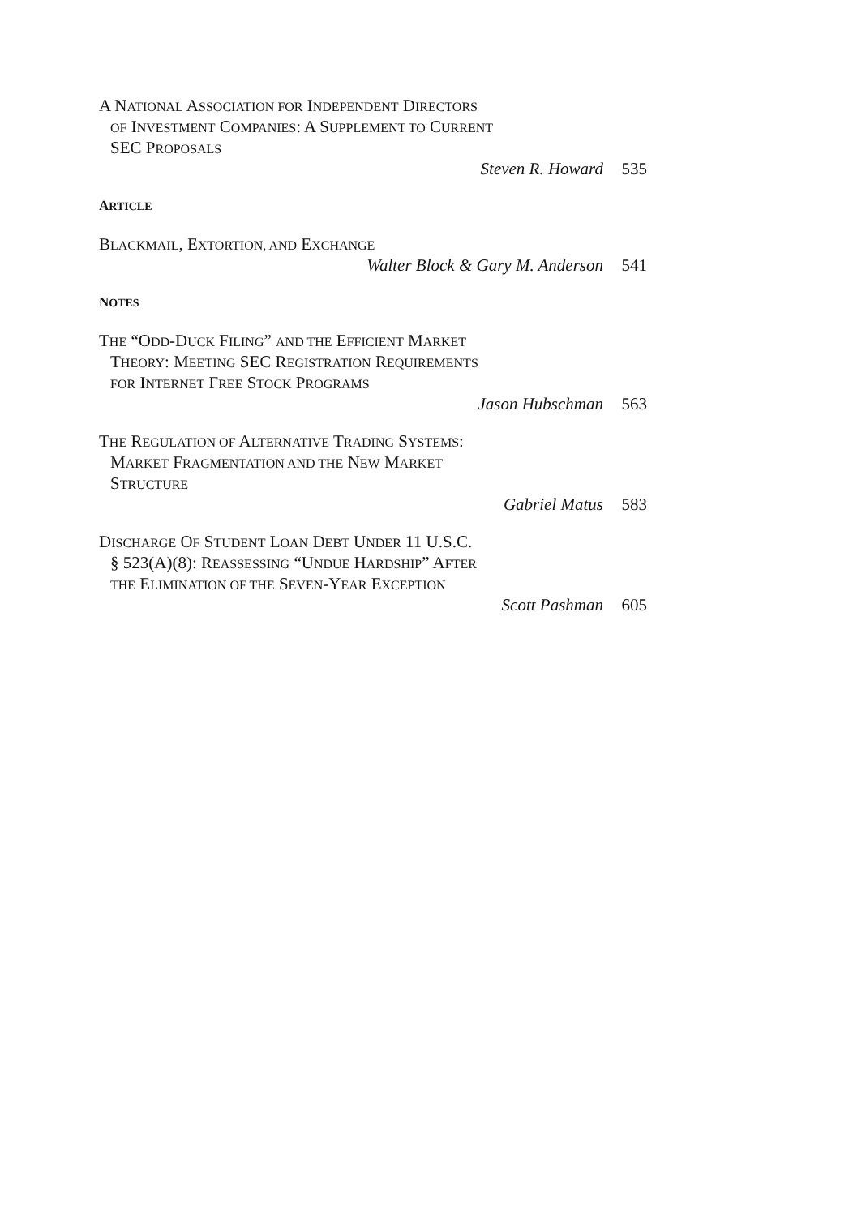A NATIONAL ASSOCIATION FOR INDEPENDENT DIRECTORS
OF INVESTMENT COMPANIES: A SUPPLEMENT TO CURRENT
SEC PROPOSALS
Steven R. Howard 535
ARTICLE
BLACKMAIL, EXTORTION, AND EXCHANGE
Walter Block & Gary M. Anderson 541
NOTES
THE “ODD-DUCK FILING” AND THE EFFICIENT MARKET
THEORY: MEETING SEC REGISTRATION REQUIREMENTS
FOR INTERNET FREE STOCK PROGRAMS
Jason Hubschman 563
THE REGULATION OF ALTERNATIVE TRADING SYSTEMS:
MARKET FRAGMENTATION AND THE NEW MARKET
STRUCTURE
Gabriel Matus 583
DISCHARGE OF STUDENT LOAN DEBT UNDER 11 U.S.C.
§ 523(A)(8): REASSESSING “UNDUE HARDSHIP” AFTER
THE ELIMINATION OF THE SEVEN-YEAR EXCEPTION
Scott Pashman 605